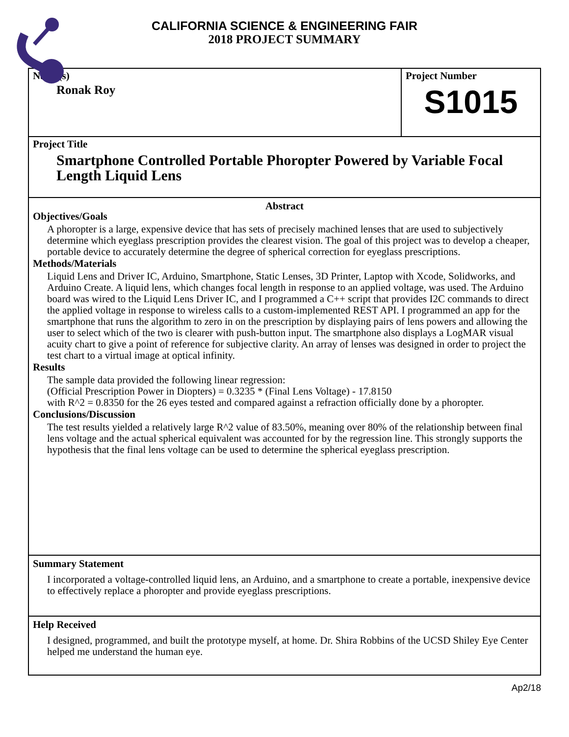CALIFORNIA SCIENCE & ENGINEERING FAIR
2018 PROJECT SUMMARY
Name(s)
Ronak Roy
Project Number
S1015
Project Title
Smartphone Controlled Portable Phoropter Powered by Variable Focal Length Liquid Lens
Abstract
Objectives/Goals
A phoropter is a large, expensive device that has sets of precisely machined lenses that are used to subjectively determine which eyeglass prescription provides the clearest vision. The goal of this project was to develop a cheaper, portable device to accurately determine the degree of spherical correction for eyeglass prescriptions.
Methods/Materials
Liquid Lens and Driver IC, Arduino, Smartphone, Static Lenses, 3D Printer, Laptop with Xcode, Solidworks, and Arduino Create. A liquid lens, which changes focal length in response to an applied voltage, was used. The Arduino board was wired to the Liquid Lens Driver IC, and I programmed a C++ script that provides I2C commands to direct the applied voltage in response to wireless calls to a custom-implemented REST API. I programmed an app for the smartphone that runs the algorithm to zero in on the prescription by displaying pairs of lens powers and allowing the user to select which of the two is clearer with push-button input. The smartphone also displays a LogMAR visual acuity chart to give a point of reference for subjective clarity. An array of lenses was designed in order to project the test chart to a virtual image at optical infinity.
Results
The sample data provided the following linear regression:
(Official Prescription Power in Diopters) = 0.3235 * (Final Lens Voltage) - 17.8150
with R^2 = 0.8350 for the 26 eyes tested and compared against a refraction officially done by a phoropter.
Conclusions/Discussion
The test results yielded a relatively large R^2 value of 83.50%, meaning over 80% of the relationship between final lens voltage and the actual spherical equivalent was accounted for by the regression line. This strongly supports the hypothesis that the final lens voltage can be used to determine the spherical eyeglass prescription.
Summary Statement
I incorporated a voltage-controlled liquid lens, an Arduino, and a smartphone to create a portable, inexpensive device to effectively replace a phoropter and provide eyeglass prescriptions.
Help Received
I designed, programmed, and built the prototype myself, at home. Dr. Shira Robbins of the UCSD Shiley Eye Center helped me understand the human eye.
Ap2/18